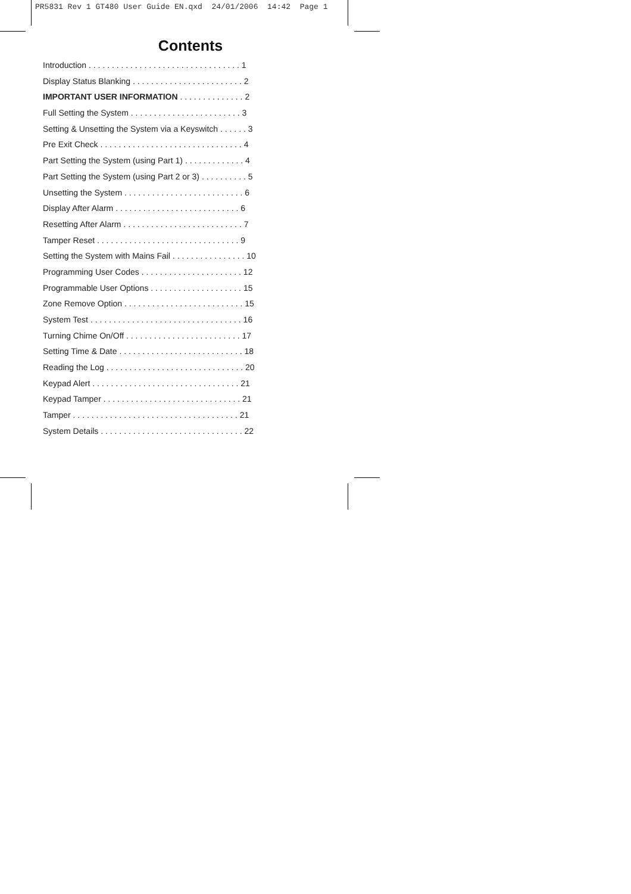PR5831 Rev 1 GT480 User Guide EN.qxd 24/01/2006 14:42 Page 1
Contents
Introduction . . . . . . . . . . . . . . . . . . . . . . . . . . . . . . . . . 1
Display Status Blanking . . . . . . . . . . . . . . . . . . . . . . . . 2
IMPORTANT USER INFORMATION . . . . . . . . . . . . . . 2
Full Setting the System . . . . . . . . . . . . . . . . . . . . . . . . 3
Setting & Unsetting the System via a Keyswitch . . . . . . 3
Pre Exit Check . . . . . . . . . . . . . . . . . . . . . . . . . . . . . . . 4
Part Setting the System (using Part 1) . . . . . . . . . . . . . 4
Part Setting the System (using Part 2 or 3) . . . . . . . . . . 5
Unsetting the System . . . . . . . . . . . . . . . . . . . . . . . . . . 6
Display After Alarm . . . . . . . . . . . . . . . . . . . . . . . . . . . 6
Resetting After Alarm . . . . . . . . . . . . . . . . . . . . . . . . . . 7
Tamper Reset . . . . . . . . . . . . . . . . . . . . . . . . . . . . . . . 9
Setting the System with Mains Fail . . . . . . . . . . . . . . . . 10
Programming User Codes . . . . . . . . . . . . . . . . . . . . . . 12
Programmable User Options . . . . . . . . . . . . . . . . . . . . 15
Zone Remove Option . . . . . . . . . . . . . . . . . . . . . . . . . . 15
System Test . . . . . . . . . . . . . . . . . . . . . . . . . . . . . . . . . 16
Turning Chime On/Off . . . . . . . . . . . . . . . . . . . . . . . . . 17
Setting Time & Date . . . . . . . . . . . . . . . . . . . . . . . . . . . 18
Reading the Log . . . . . . . . . . . . . . . . . . . . . . . . . . . . . . 20
Keypad Alert . . . . . . . . . . . . . . . . . . . . . . . . . . . . . . . . 21
Keypad Tamper . . . . . . . . . . . . . . . . . . . . . . . . . . . . . . 21
Tamper . . . . . . . . . . . . . . . . . . . . . . . . . . . . . . . . . . . . 21
System Details . . . . . . . . . . . . . . . . . . . . . . . . . . . . . . . 22